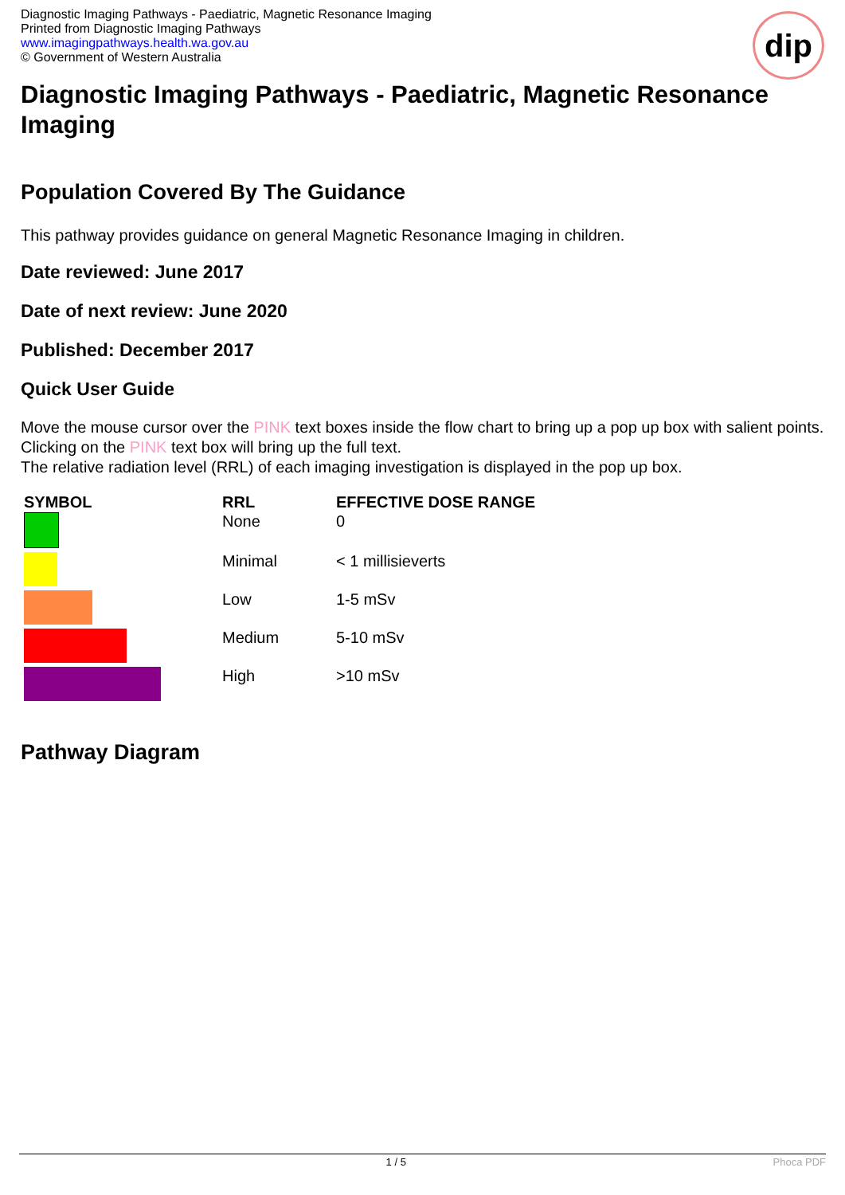Diagnostic Imaging Pathways - Paediatric, Magnetic Resonance Imaging
Printed from Diagnostic Imaging Pathways
www.imagingpathways.health.wa.gov.au
© Government of Western Australia
dip
Diagnostic Imaging Pathways - Paediatric, Magnetic Resonance Imaging
Population Covered By The Guidance
This pathway provides guidance on general Magnetic Resonance Imaging in children.
Date reviewed: June 2017
Date of next review: June 2020
Published: December 2017
Quick User Guide
Move the mouse cursor over the PINK text boxes inside the flow chart to bring up a pop up box with salient points.
Clicking on the PINK text box will bring up the full text.
The relative radiation level (RRL) of each imaging investigation is displayed in the pop up box.
| SYMBOL | RRL | EFFECTIVE DOSE RANGE |
| --- | --- | --- |
| | None | 0 |
| | Minimal | < 1 millisieverts |
| | Low | 1-5 mSv |
| | Medium | 5-10 mSv |
| | High | >10 mSv |
Pathway Diagram
1 / 5 Phoca PDF